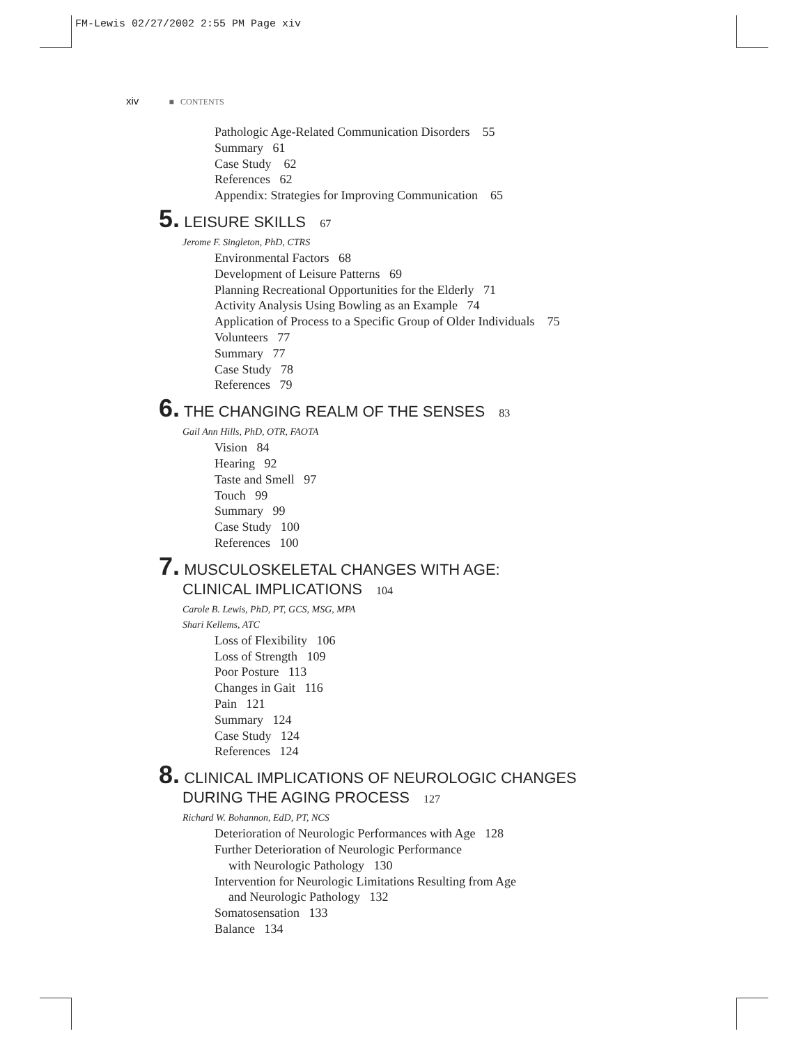FM-Lewis 02/27/2002 2:55 PM Page xiv
xiv ■ CONTENTS
Pathologic Age-Related Communication Disorders 55
Summary 61
Case Study 62
References 62
Appendix: Strategies for Improving Communication 65
5. LEISURE SKILLS 67
Jerome F. Singleton, PhD, CTRS
Environmental Factors 68
Development of Leisure Patterns 69
Planning Recreational Opportunities for the Elderly 71
Activity Analysis Using Bowling as an Example 74
Application of Process to a Specific Group of Older Individuals 75
Volunteers 77
Summary 77
Case Study 78
References 79
6. THE CHANGING REALM OF THE SENSES 83
Gail Ann Hills, PhD, OTR, FAOTA
Vision 84
Hearing 92
Taste and Smell 97
Touch 99
Summary 99
Case Study 100
References 100
7. MUSCULOSKELETAL CHANGES WITH AGE:
CLINICAL IMPLICATIONS 104
Carole B. Lewis, PhD, PT, GCS, MSG, MPA
Shari Kellems, ATC
Loss of Flexibility 106
Loss of Strength 109
Poor Posture 113
Changes in Gait 116
Pain 121
Summary 124
Case Study 124
References 124
8. CLINICAL IMPLICATIONS OF NEUROLOGIC CHANGES
DURING THE AGING PROCESS 127
Richard W. Bohannon, EdD, PT, NCS
Deterioration of Neurologic Performances with Age 128
Further Deterioration of Neurologic Performance
with Neurologic Pathology 130
Intervention for Neurologic Limitations Resulting from Age
and Neurologic Pathology 132
Somatosensation 133
Balance 134